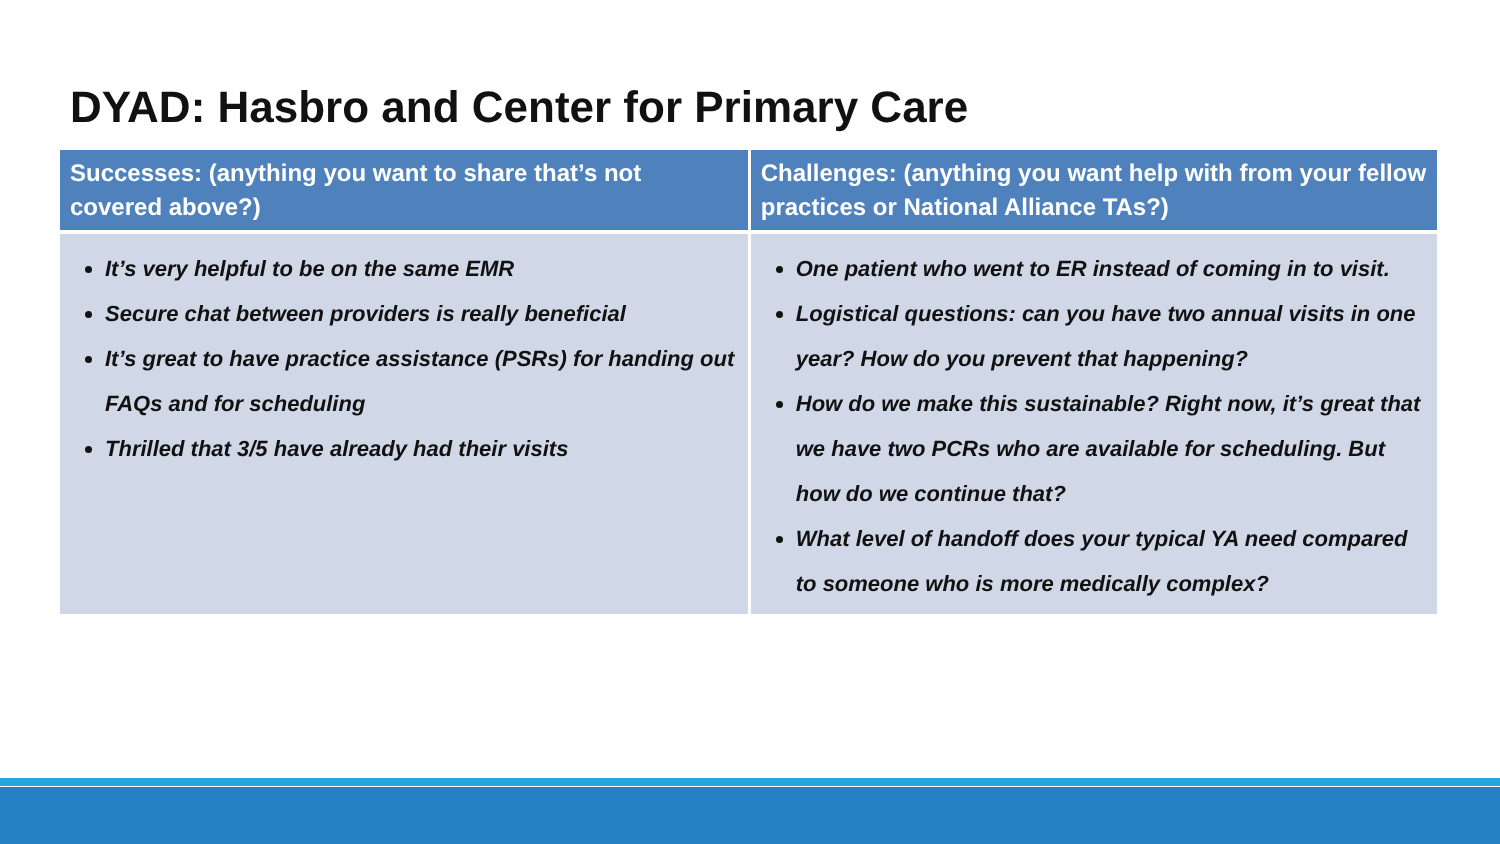DYAD: Hasbro and Center for Primary Care
| Successes: (anything you want to share that’s not covered above?) | Challenges: (anything you want help with from your fellow practices or National Alliance TAs?) |
| --- | --- |
| It’s very helpful to be on the same EMR Secure chat between providers is really beneficial It’s great to have practice assistance (PSRs) for handing out FAQs and for scheduling Thrilled that 3/5 have already had their visits | One patient who went to ER instead of coming in to visit. Logistical questions: can you have two annual visits in one year? How do you prevent that happening? How do we make this sustainable? Right now, it’s great that we have two PCRs who are available for scheduling. But how do we continue that? What level of handoff does your typical YA need compared to someone who is more medically complex? |